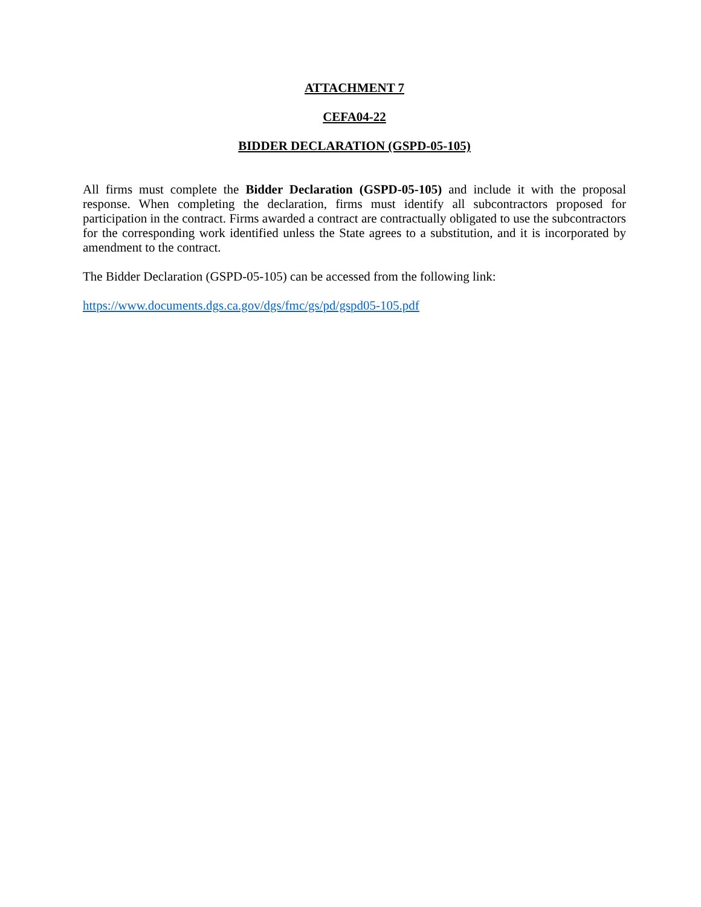ATTACHMENT 7
CEFA04-22
BIDDER DECLARATION (GSPD-05-105)
All firms must complete the Bidder Declaration (GSPD-05-105) and include it with the proposal response. When completing the declaration, firms must identify all subcontractors proposed for participation in the contract. Firms awarded a contract are contractually obligated to use the subcontractors for the corresponding work identified unless the State agrees to a substitution, and it is incorporated by amendment to the contract.
The Bidder Declaration (GSPD-05-105) can be accessed from the following link:
https://www.documents.dgs.ca.gov/dgs/fmc/gs/pd/gspd05-105.pdf